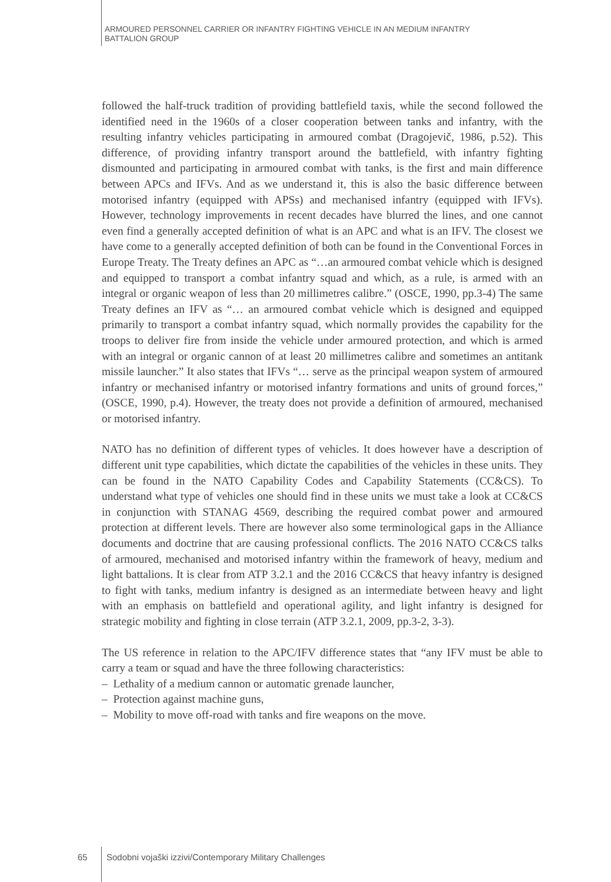ARMOURED PERSONNEL CARRIER OR INFANTRY FIGHTING VEHICLE IN AN MEDIUM INFANTRY
BATTALION GROUP
followed the half-truck tradition of providing battlefield taxis, while the second followed the identified need in the 1960s of a closer cooperation between tanks and infantry, with the resulting infantry vehicles participating in armoured combat (Dragojevič, 1986, p.52). This difference, of providing infantry transport around the battlefield, with infantry fighting dismounted and participating in armoured combat with tanks, is the first and main difference between APCs and IFVs. And as we understand it, this is also the basic difference between motorised infantry (equipped with APSs) and mechanised infantry (equipped with IFVs). However, technology improvements in recent decades have blurred the lines, and one cannot even find a generally accepted definition of what is an APC and what is an IFV. The closest we have come to a generally accepted definition of both can be found in the Conventional Forces in Europe Treaty. The Treaty defines an APC as “…an armoured combat vehicle which is designed and equipped to transport a combat infantry squad and which, as a rule, is armed with an integral or organic weapon of less than 20 millimetres calibre.” (OSCE, 1990, pp.3-4) The same Treaty defines an IFV as “… an armoured combat vehicle which is designed and equipped primarily to transport a combat infantry squad, which normally provides the capability for the troops to deliver fire from inside the vehicle under armoured protection, and which is armed with an integral or organic cannon of at least 20 millimetres calibre and sometimes an antitank missile launcher.” It also states that IFVs “… serve as the principal weapon system of armoured infantry or mechanised infantry or motorised infantry formations and units of ground forces,” (OSCE, 1990, p.4). However, the treaty does not provide a definition of armoured, mechanised or motorised infantry.
NATO has no definition of different types of vehicles. It does however have a description of different unit type capabilities, which dictate the capabilities of the vehicles in these units. They can be found in the NATO Capability Codes and Capability Statements (CC&CS). To understand what type of vehicles one should find in these units we must take a look at CC&CS in conjunction with STANAG 4569, describing the required combat power and armoured protection at different levels. There are however also some terminological gaps in the Alliance documents and doctrine that are causing professional conflicts. The 2016 NATO CC&CS talks of armoured, mechanised and motorised infantry within the framework of heavy, medium and light battalions. It is clear from ATP 3.2.1 and the 2016 CC&CS that heavy infantry is designed to fight with tanks, medium infantry is designed as an intermediate between heavy and light with an emphasis on battlefield and operational agility, and light infantry is designed for strategic mobility and fighting in close terrain (ATP 3.2.1, 2009, pp.3-2, 3-3).
The US reference in relation to the APC/IFV difference states that “any IFV must be able to carry a team or squad and have the three following characteristics:
– Lethality of a medium cannon or automatic grenade launcher,
– Protection against machine guns,
– Mobility to move off-road with tanks and fire weapons on the move.
65 Sodobni vojaški izzivi/Contemporary Military Challenges